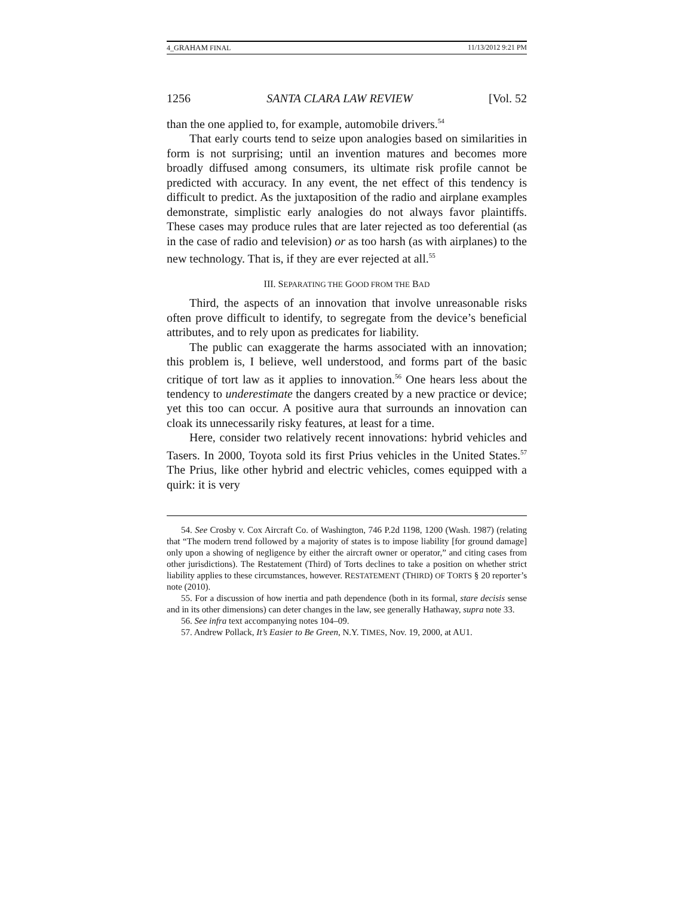4_GRAHAM FINAL 11/13/2012 9:21 PM
1256 SANTA CLARA LAW REVIEW [Vol. 52
than the one applied to, for example, automobile drivers.<sup>54</sup>
That early courts tend to seize upon analogies based on similarities in form is not surprising; until an invention matures and becomes more broadly diffused among consumers, its ultimate risk profile cannot be predicted with accuracy. In any event, the net effect of this tendency is difficult to predict. As the juxtaposition of the radio and airplane examples demonstrate, simplistic early analogies do not always favor plaintiffs. These cases may produce rules that are later rejected as too deferential (as in the case of radio and television) or as too harsh (as with airplanes) to the new technology. That is, if they are ever rejected at all.<sup>55</sup>
III. SEPARATING THE GOOD FROM THE BAD
Third, the aspects of an innovation that involve unreasonable risks often prove difficult to identify, to segregate from the device’s beneficial attributes, and to rely upon as predicates for liability.
The public can exaggerate the harms associated with an innovation; this problem is, I believe, well understood, and forms part of the basic critique of tort law as it applies to innovation.<sup>56</sup> One hears less about the tendency to underestimate the dangers created by a new practice or device; yet this too can occur. A positive aura that surrounds an innovation can cloak its unnecessarily risky features, at least for a time.
Here, consider two relatively recent innovations: hybrid vehicles and Tasers. In 2000, Toyota sold its first Prius vehicles in the United States.<sup>57</sup> The Prius, like other hybrid and electric vehicles, comes equipped with a quirk: it is very
54. See Crosby v. Cox Aircraft Co. of Washington, 746 P.2d 1198, 1200 (Wash. 1987) (relating that “The modern trend followed by a majority of states is to impose liability [for ground damage] only upon a showing of negligence by either the aircraft owner or operator,” and citing cases from other jurisdictions). The Restatement (Third) of Torts declines to take a position on whether strict liability applies to these circumstances, however. RESTATEMENT (THIRD) OF TORTS § 20 reporter’s note (2010).
55. For a discussion of how inertia and path dependence (both in its formal, stare decisis sense and in its other dimensions) can deter changes in the law, see generally Hathaway, supra note 33.
56. See infra text accompanying notes 104–09.
57. Andrew Pollack, It’s Easier to Be Green, N.Y. TIMES, Nov. 19, 2000, at AU1.